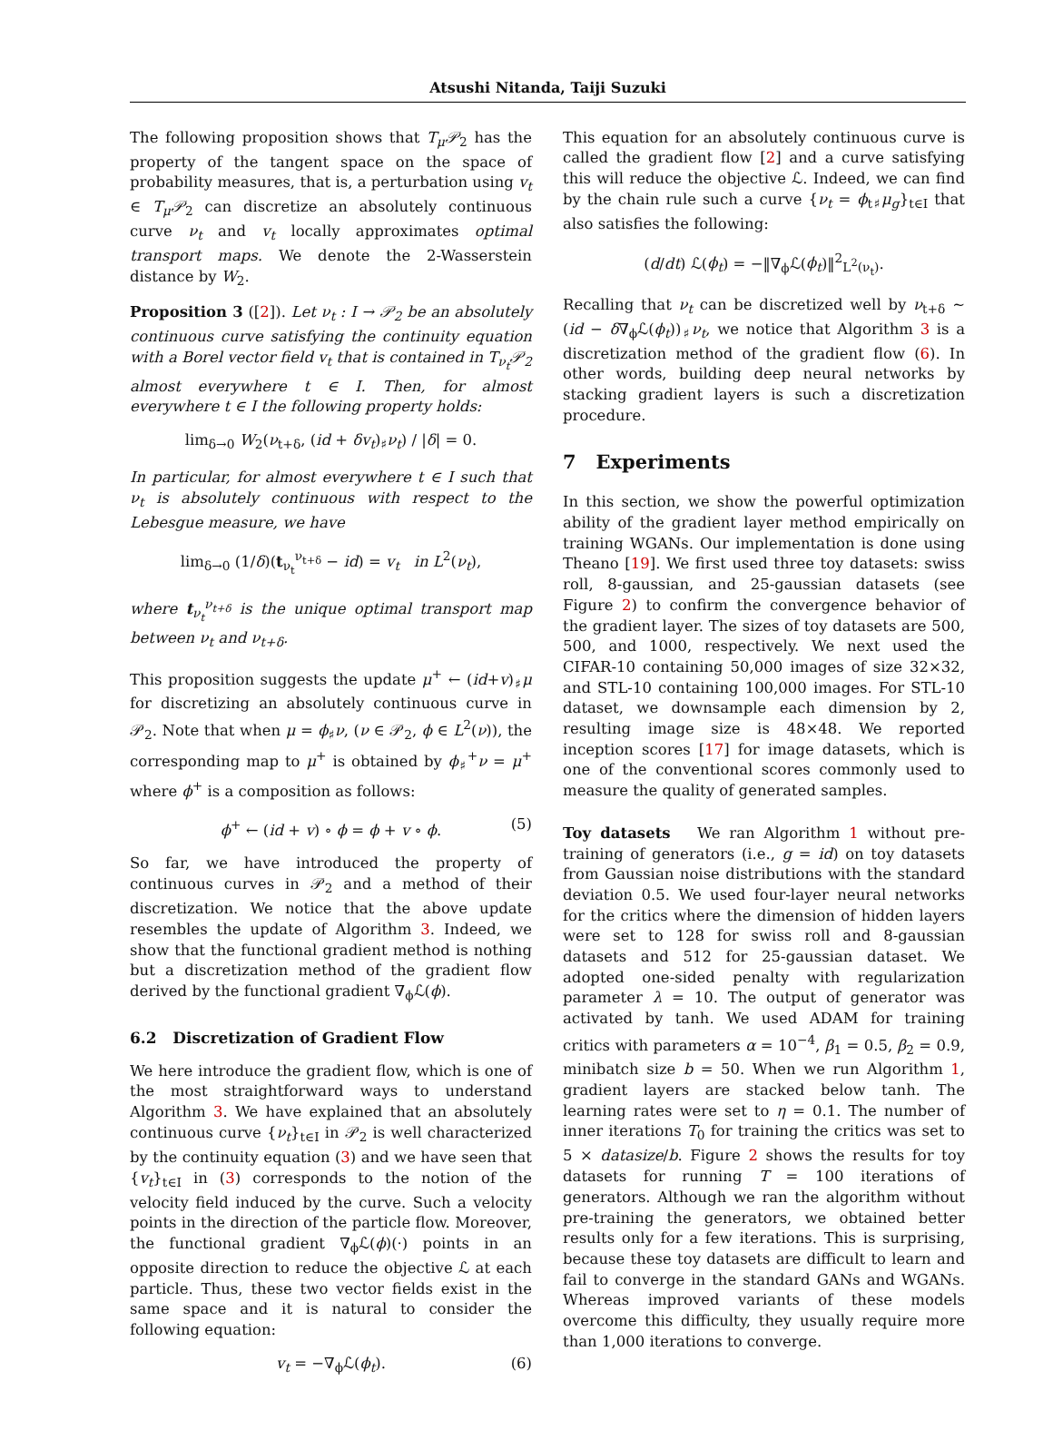Atsushi Nitanda, Taiji Suzuki
The following proposition shows that T<sub>μ</sub>𝒫<sub>2</sub> has the property of the tangent space on the space of probability measures, that is, a perturbation using v<sub>t</sub> ∈ T<sub>μ</sub>𝒫<sub>2</sub> can discretize an absolutely continuous curve ν<sub>t</sub> and v<sub>t</sub> locally approximates optimal transport maps. We denote the 2-Wasserstein distance by W<sub>2</sub>.
Proposition 3 ([2]). Let ν<sub>t</sub> : I → 𝒫<sub>2</sub> be an absolutely continuous curve satisfying the continuity equation with a Borel vector field v<sub>t</sub> that is contained in T<sub>ν<sub>t</sub></sub>𝒫<sub>2</sub> almost everywhere t ∈ I. Then, for almost everywhere t ∈ I the following property holds:
lim<sub>δ→0</sub> W<sub>2</sub>(ν<sub>t+δ</sub>, (id + δv<sub>t</sub>)<sub>♯</sub>ν<sub>t</sub>) / |δ| = 0.
In particular, for almost everywhere t ∈ I such that ν<sub>t</sub> is absolutely continuous with respect to the Lebesgue measure, we have
lim<sub>δ→0</sub> (1/δ)(t<sub>ν<sub>t</sub></sub><sup>ν<sub>t+δ</sub></sup> − id) = v<sub>t</sub> in L<sup>2</sup>(ν<sub>t</sub>),
where t<sub>ν<sub>t</sub></sub><sup>ν<sub>t+δ</sub></sup> is the unique optimal transport map between ν<sub>t</sub> and ν<sub>t+δ</sub>.
This proposition suggests the update μ<sup>+</sup> ← (id+v)<sub>♯</sub>μ for discretizing an absolutely continuous curve in 𝒫<sub>2</sub>. Note that when μ = ϕ<sub>♯</sub>ν, (ν ∈ 𝒫<sub>2</sub>, ϕ ∈ L<sup>2</sup>(ν)), the corresponding map to μ<sup>+</sup> is obtained by ϕ<sub>♯</sub><sup>+</sup>ν = μ<sup>+</sup> where ϕ<sup>+</sup> is a composition as follows:
ϕ<sup>+</sup> ← (id + v) ∘ ϕ = ϕ + v ∘ ϕ. (5)
So far, we have introduced the property of continuous curves in 𝒫<sub>2</sub> and a method of their discretization. We notice that the above update resembles the update of Algorithm 3. Indeed, we show that the functional gradient method is nothing but a discretization method of the gradient flow derived by the functional gradient ∇<sub>ϕ</sub>ℒ(ϕ).
6.2 Discretization of Gradient Flow
We here introduce the gradient flow, which is one of the most straightforward ways to understand Algorithm 3. We have explained that an absolutely continuous curve {ν<sub>t</sub>}<sub>t∈I</sub> in 𝒫<sub>2</sub> is well characterized by the continuity equation (3) and we have seen that {v<sub>t</sub>}<sub>t∈I</sub> in (3) corresponds to the notion of the velocity field induced by the curve. Such a velocity points in the direction of the particle flow. Moreover, the functional gradient ∇<sub>ϕ</sub>ℒ(ϕ)(·) points in an opposite direction to reduce the objective ℒ at each particle. Thus, these two vector fields exist in the same space and it is natural to consider the following equation:
v<sub>t</sub> = −∇<sub>ϕ</sub>ℒ(ϕ<sub>t</sub>). (6)
This equation for an absolutely continuous curve is called the gradient flow [2] and a curve satisfying this will reduce the objective ℒ. Indeed, we can find by the chain rule such a curve {ν<sub>t</sub> = ϕ<sub>t♯</sub>μ<sub>g</sub>}<sub>t∈I</sub> that also satisfies the following:
(d/dt) ℒ(ϕ<sub>t</sub>) = −‖∇<sub>ϕ</sub>ℒ(ϕ<sub>t</sub>)‖<sup>2</sup><sub>L<sup>2</sup>(ν<sub>t</sub>)</sub>.
Recalling that ν<sub>t</sub> can be discretized well by ν<sub>t+δ</sub> ∼ (id − δ∇<sub>ϕ</sub>ℒ(ϕ<sub>t</sub>))<sub>♯</sub>ν<sub>t</sub>, we notice that Algorithm 3 is a discretization method of the gradient flow (6). In other words, building deep neural networks by stacking gradient layers is such a discretization procedure.
7 Experiments
In this section, we show the powerful optimization ability of the gradient layer method empirically on training WGANs. Our implementation is done using Theano [19]. We first used three toy datasets: swiss roll, 8-gaussian, and 25-gaussian datasets (see Figure 2) to confirm the convergence behavior of the gradient layer. The sizes of toy datasets are 500, 500, and 1000, respectively. We next used the CIFAR-10 containing 50,000 images of size 32×32, and STL-10 containing 100,000 images. For STL-10 dataset, we downsample each dimension by 2, resulting image size is 48×48. We reported inception scores [17] for image datasets, which is one of the conventional scores commonly used to measure the quality of generated samples.
Toy datasets We ran Algorithm 1 without pre-training of generators (i.e., g = id) on toy datasets from Gaussian noise distributions with the standard deviation 0.5. We used four-layer neural networks for the critics where the dimension of hidden layers were set to 128 for swiss roll and 8-gaussian datasets and 512 for 25-gaussian dataset. We adopted one-sided penalty with regularization parameter λ = 10. The output of generator was activated by tanh. We used ADAM for training critics with parameters α = 10<sup>−4</sup>, β<sub>1</sub> = 0.5, β<sub>2</sub> = 0.9, minibatch size b = 50. When we run Algorithm 1, gradient layers are stacked below tanh. The learning rates were set to η = 0.1. The number of inner iterations T<sub>0</sub> for training the critics was set to 5 × datasize/b. Figure 2 shows the results for toy datasets for running T = 100 iterations of generators. Although we ran the algorithm without pre-training the generators, we obtained better results only for a few iterations. This is surprising, because these toy datasets are difficult to learn and fail to converge in the standard GANs and WGANs. Whereas improved variants of these models overcome this difficulty, they usually require more than 1,000 iterations to converge.